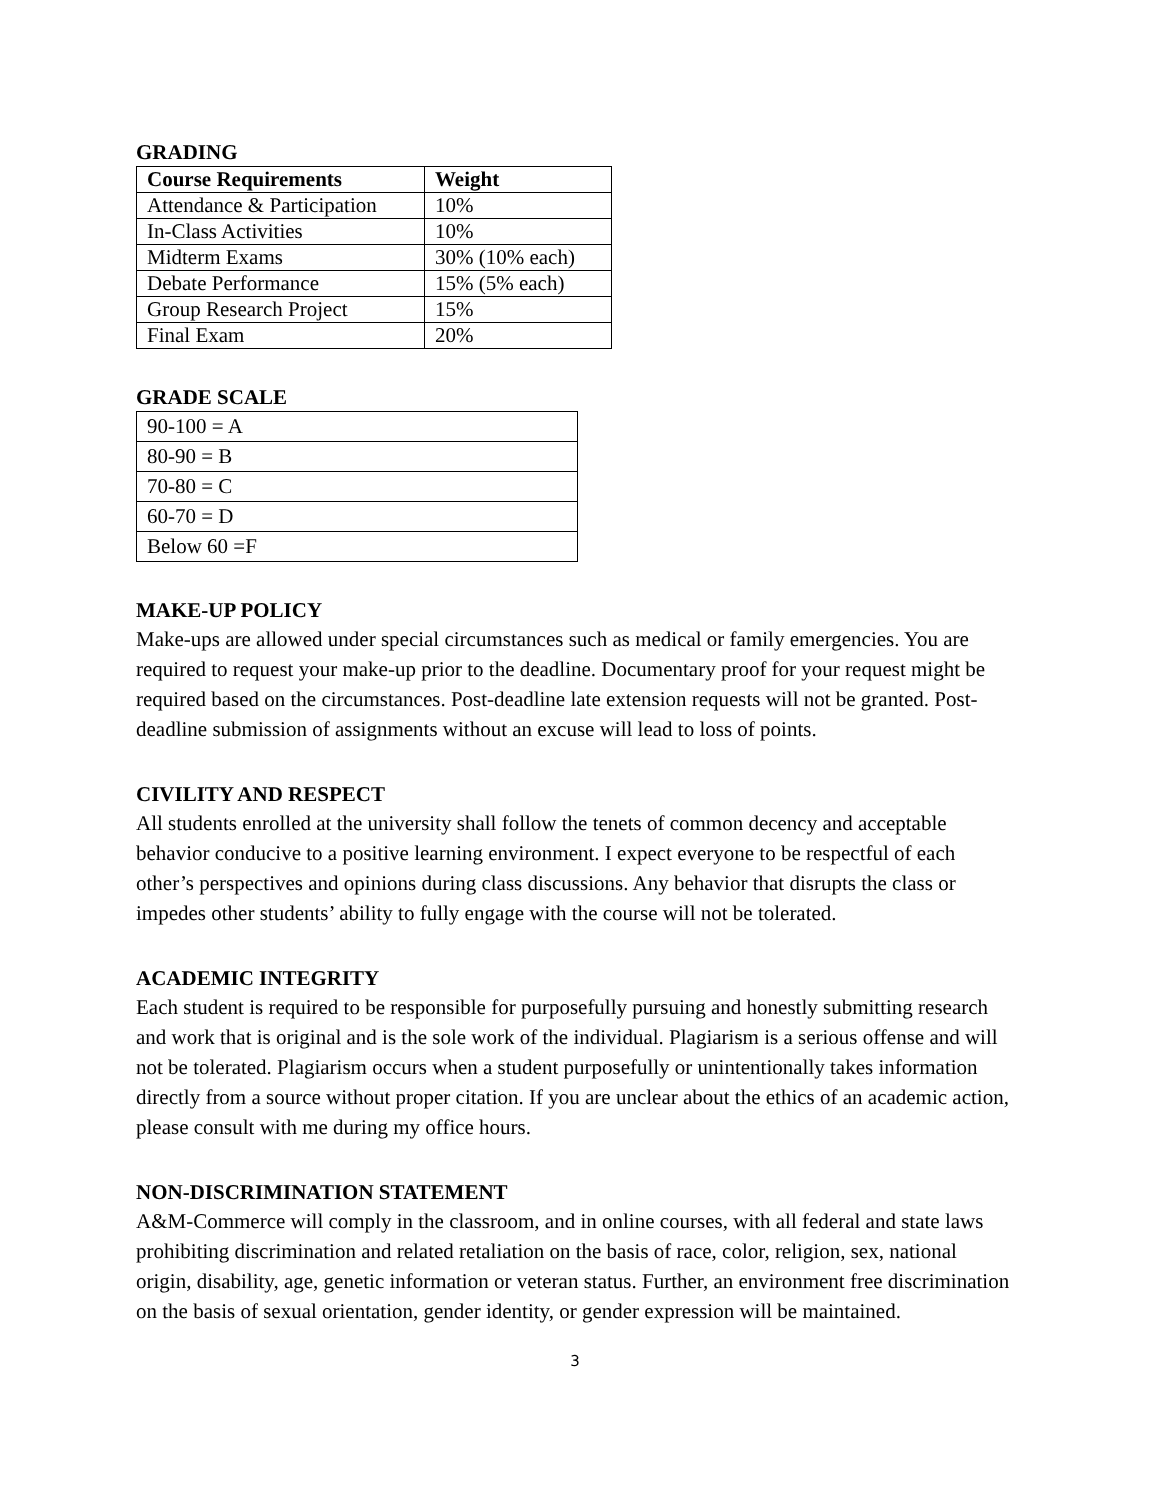GRADING
| Course Requirements | Weight |
| --- | --- |
| Attendance & Participation | 10% |
| In-Class Activities | 10% |
| Midterm Exams | 30% (10% each) |
| Debate Performance | 15% (5% each) |
| Group Research Project | 15% |
| Final Exam | 20% |
GRADE SCALE
| 90-100 = A |
| 80-90 = B |
| 70-80 = C |
| 60-70 = D |
| Below 60 =F |
MAKE-UP POLICY
Make-ups are allowed under special circumstances such as medical or family emergencies. You are required to request your make-up prior to the deadline. Documentary proof for your request might be required based on the circumstances. Post-deadline late extension requests will not be granted. Post-deadline submission of assignments without an excuse will lead to loss of points.
CIVILITY AND RESPECT
All students enrolled at the university shall follow the tenets of common decency and acceptable behavior conducive to a positive learning environment. I expect everyone to be respectful of each other’s perspectives and opinions during class discussions. Any behavior that disrupts the class or impedes other students’ ability to fully engage with the course will not be tolerated.
ACADEMIC INTEGRITY
Each student is required to be responsible for purposefully pursuing and honestly submitting research and work that is original and is the sole work of the individual. Plagiarism is a serious offense and will not be tolerated. Plagiarism occurs when a student purposefully or unintentionally takes information directly from a source without proper citation. If you are unclear about the ethics of an academic action, please consult with me during my office hours.
NON-DISCRIMINATION STATEMENT
A&M-Commerce will comply in the classroom, and in online courses, with all federal and state laws prohibiting discrimination and related retaliation on the basis of race, color, religion, sex, national origin, disability, age, genetic information or veteran status. Further, an environment free discrimination on the basis of sexual orientation, gender identity, or gender expression will be maintained.
3